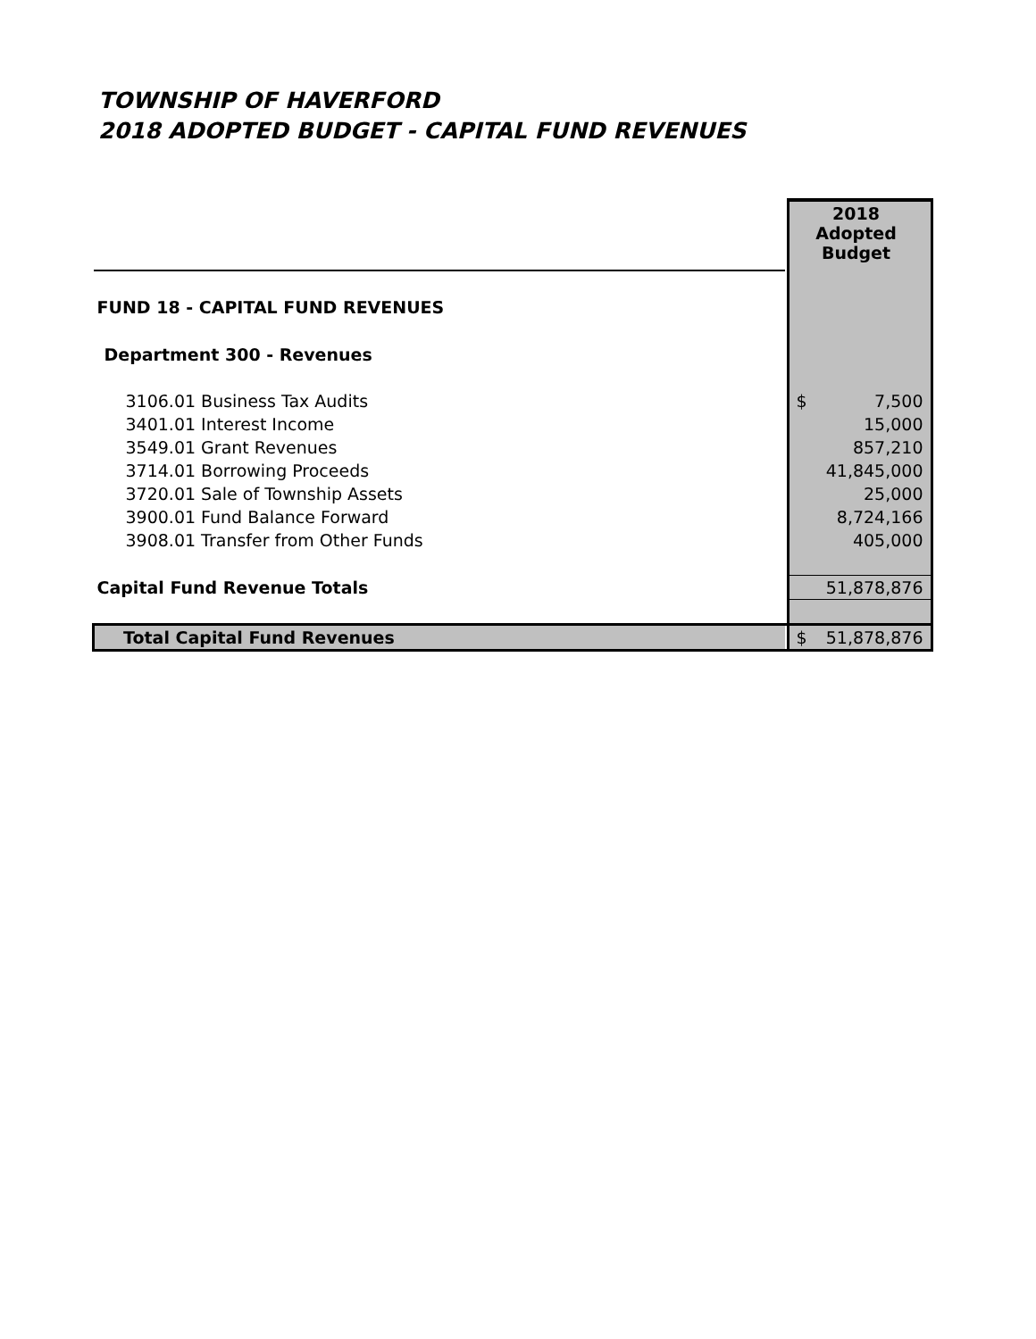TOWNSHIP OF HAVERFORD
2018 ADOPTED BUDGET - CAPITAL FUND REVENUES
| | | 2018 Adopted Budget |
| FUND 18 - CAPITAL FUND REVENUES | | |
| Department 300 - Revenues | | |
| 3106.01 Business Tax Audits | | $ 7,500 |
| 3401.01 Interest Income | | 15,000 |
| 3549.01 Grant Revenues | | 857,210 |
| 3714.01 Borrowing Proceeds | | 41,845,000 |
| 3720.01 Sale of Township Assets | | 25,000 |
| 3900.01 Fund Balance Forward | | 8,724,166 |
| 3908.01 Transfer from Other Funds | | 405,000 |
| Capital Fund Revenue Totals | | 51,878,876 |
| Total Capital Fund Revenues | | $ 51,878,876 |